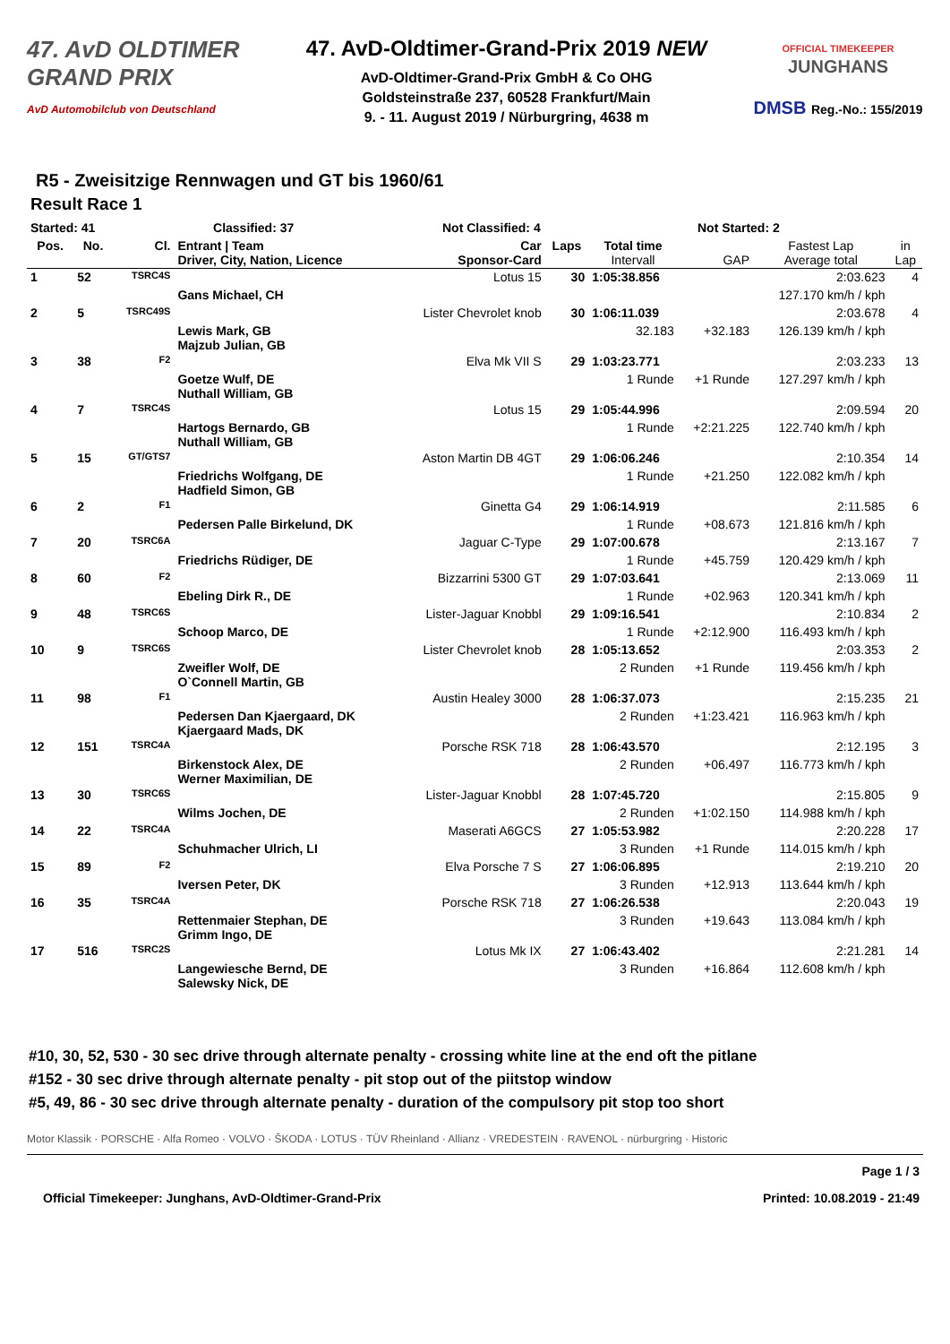47. AvD OLDTIMER GRAND PRIX
AvD Automobilclub von Deutschland
47. AvD-Oldtimer-Grand-Prix 2019 NEW
AvD-Oldtimer-Grand-Prix GmbH & Co OHG
Goldsteinstraße 237, 60528 Frankfurt/Main
9. - 11. August 2019 / Nürburgring, 4638 m
OFFICIAL TIMEKEEPER
JUNGHANS
DMSB Reg.-No.: 155/2019
R5 - Zweisitzige Rennwagen und GT bis 1960/61
Result Race 1
| Started: 41 | | Classified: 37 | | Not Classified: 4 | | Not Started: 2 | | | |
| --- | --- | --- | --- | --- | --- | --- | --- | --- | --- |
| Pos. | No. | Cl. | Entrant / Team Driver, City, Nation, Licence | Car Sponsor-Card | Laps | Total time Intervall | GAP | Fastest Lap Average total | in Lap |
| 1 | 52 | TSRC4S | | Lotus 15 | 30 | 1:05:38.856 | | 2:03.623 | 4 |
| | | | Gans Michael, CH | | | | | 127.170 km/h / kph | |
| 2 | 5 | TSRC49S | | Lister Chevrolet knob | 30 | 1:06:11.039 | | 2:03.678 | 4 |
| | | | Lewis Mark, GB Majzub Julian, GB | | | 32.183 | +32.183 | 126.139 km/h / kph | |
| 3 | 38 | F2 | | Elva Mk VII S | 29 | 1:03:23.771 | | 2:03.233 | 13 |
| | | | Goetze Wulf, DE Nuthall William, GB | | | 1 Runde | +1 Runde | 127.297 km/h / kph | |
| 4 | 7 | TSRC4S | | Lotus 15 | 29 | 1:05:44.996 | | 2:09.594 | 20 |
| | | | Hartogs Bernardo, GB Nuthall William, GB | | | 1 Runde | +2:21.225 | 122.740 km/h / kph | |
| 5 | 15 | GT/GTS7 | | Aston Martin DB 4GT | 29 | 1:06:06.246 | | 2:10.354 | 14 |
| | | | Friedrichs Wolfgang, DE Hadfield Simon, GB | | | 1 Runde | +21.250 | 122.082 km/h / kph | |
| 6 | 2 | F1 | | Ginetta G4 | 29 | 1:06:14.919 | | 2:11.585 | 6 |
| | | | Pedersen Palle Birkelund, DK | | | 1 Runde | +08.673 | 121.816 km/h / kph | |
| 7 | 20 | TSRC6A | | Jaguar C-Type | 29 | 1:07:00.678 | | 2:13.167 | 7 |
| | | | Friedrichs Rüdiger, DE | | | 1 Runde | +45.759 | 120.429 km/h / kph | |
| 8 | 60 | F2 | | Bizzarrini 5300 GT | 29 | 1:07:03.641 | | 2:13.069 | 11 |
| | | | Ebeling Dirk R., DE | | | 1 Runde | +02.963 | 120.341 km/h / kph | |
| 9 | 48 | TSRC6S | | Lister-Jaguar Knobbl | 29 | 1:09:16.541 | | 2:10.834 | 2 |
| | | | Schoop Marco, DE | | | 1 Runde | +2:12.900 | 116.493 km/h / kph | |
| 10 | 9 | TSRC6S | | Lister Chevrolet knob | 28 | 1:05:13.652 | | 2:03.353 | 2 |
| | | | Zweifler Wolf, DE O`Connell Martin, GB | | | 2 Runden | +1 Runde | 119.456 km/h / kph | |
| 11 | 98 | F1 | | Austin Healey 3000 | 28 | 1:06:37.073 | | 2:15.235 | 21 |
| | | | Pedersen Dan Kjaergaard, DK Kjaergaard Mads, DK | | | 2 Runden | +1:23.421 | 116.963 km/h / kph | |
| 12 | 151 | TSRC4A | | Porsche RSK 718 | 28 | 1:06:43.570 | | 2:12.195 | 3 |
| | | | Birkenstock Alex, DE Werner Maximilian, DE | | | 2 Runden | +06.497 | 116.773 km/h / kph | |
| 13 | 30 | TSRC6S | | Lister-Jaguar Knobbl | 28 | 1:07:45.720 | | 2:15.805 | 9 |
| | | | Wilms Jochen, DE | | | 2 Runden | +1:02.150 | 114.988 km/h / kph | |
| 14 | 22 | TSRC4A | | Maserati A6GCS | 27 | 1:05:53.982 | | 2:20.228 | 17 |
| | | | Schuhmacher Ulrich, LI | | | 3 Runden | +1 Runde | 114.015 km/h / kph | |
| 15 | 89 | F2 | | Elva Porsche 7 S | 27 | 1:06:06.895 | | 2:19.210 | 20 |
| | | | Iversen Peter, DK | | | 3 Runden | +12.913 | 113.644 km/h / kph | |
| 16 | 35 | TSRC4A | | Porsche RSK 718 | 27 | 1:06:26.538 | | 2:20.043 | 19 |
| | | | Rettenmaier Stephan, DE Grimm Ingo, DE | | | 3 Runden | +19.643 | 113.084 km/h / kph | |
| 17 | 516 | TSRC2S | | Lotus Mk IX | 27 | 1:06:43.402 | | 2:21.281 | 14 |
| | | | Langewiesche Bernd, DE Salewsky Nick, DE | | | 3 Runden | +16.864 | 112.608 km/h / kph | |
#10, 30, 52, 530 - 30 sec drive through alternate penalty - crossing white line at the end oft the pitlane
#152 - 30 sec drive through alternate penalty - pit stop out of the piitstop window
#5, 49, 86 - 30 sec drive through alternate penalty - duration of the compulsory pit stop too short
Motor Klassik · PORSCHE · Alfa Romeo · VOLVO · ŠKODA · LOTUS · TÜV Rheinland · Allianz · VREDESTEIN · RAVENOL · nürburgring · Historic
Page 1 / 3
Official Timekeeper: Junghans, AvD-Oldtimer-Grand-Prix Printed: 10.08.2019 - 21:49